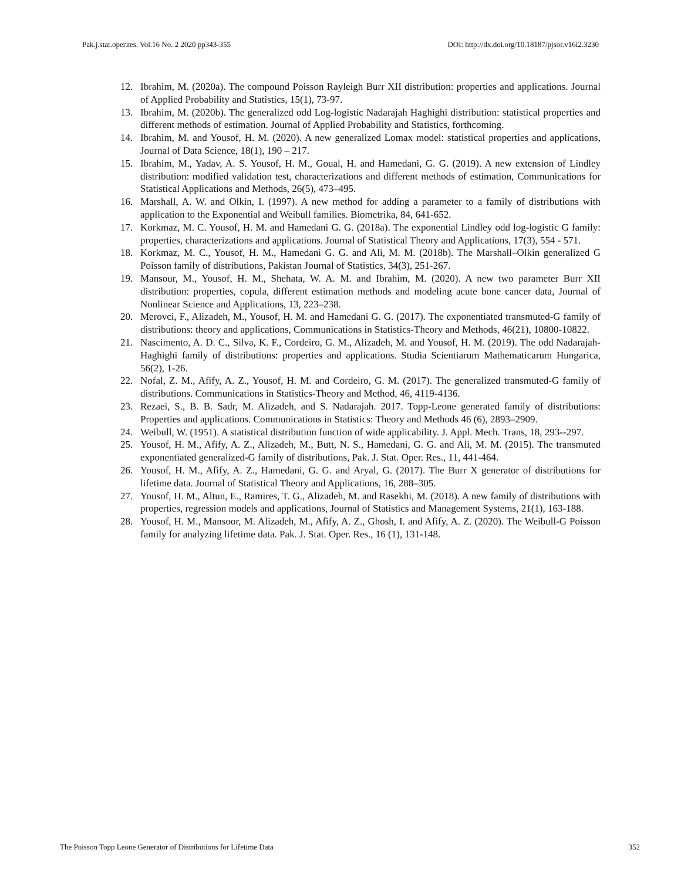Pak.j.stat.oper.res. Vol.16 No. 2 2020 pp343-355 DOI: http://dx.doi.org/10.18187/pjsor.v16i2.3230
12. Ibrahim, M. (2020a). The compound Poisson Rayleigh Burr XII distribution: properties and applications. Journal of Applied Probability and Statistics, 15(1), 73-97.
13. Ibrahim, M. (2020b). The generalized odd Log-logistic Nadarajah Haghighi distribution: statistical properties and different methods of estimation. Journal of Applied Probability and Statistics, forthcoming.
14. Ibrahim, M. and Yousof, H. M. (2020). A new generalized Lomax model: statistical properties and applications, Journal of Data Science, 18(1), 190 – 217.
15. Ibrahim, M., Yadav, A. S. Yousof, H. M., Goual, H. and Hamedani, G. G. (2019). A new extension of Lindley distribution: modified validation test, characterizations and different methods of estimation, Communications for Statistical Applications and Methods, 26(5), 473–495.
16. Marshall, A. W. and Olkin, I. (1997). A new method for adding a parameter to a family of distributions with application to the Exponential and Weibull families. Biometrika, 84, 641-652.
17. Korkmaz, M. C. Yousof, H. M. and Hamedani G. G. (2018a). The exponential Lindley odd log-logistic G family: properties, characterizations and applications. Journal of Statistical Theory and Applications, 17(3), 554 - 571.
18. Korkmaz, M. C., Yousof, H. M., Hamedani G. G. and Ali, M. M. (2018b). The Marshall–Olkin generalized G Poisson family of distributions, Pakistan Journal of Statistics, 34(3), 251-267.
19. Mansour, M., Yousof, H. M., Shehata, W. A. M. and Ibrahim, M. (2020). A new two parameter Burr XII distribution: properties, copula, different estimation methods and modeling acute bone cancer data, Journal of Nonlinear Science and Applications, 13, 223–238.
20. Merovci, F., Alizadeh, M., Yousof, H. M. and Hamedani G. G. (2017). The exponentiated transmuted-G family of distributions: theory and applications, Communications in Statistics-Theory and Methods, 46(21), 10800-10822.
21. Nascimento, A. D. C., Silva, K. F., Cordeiro, G. M., Alizadeh, M. and Yousof, H. M. (2019). The odd Nadarajah-Haghighi family of distributions: properties and applications. Studia Scientiarum Mathematicarum Hungarica, 56(2), 1-26.
22. Nofal, Z. M., Afify, A. Z., Yousof, H. M. and Cordeiro, G. M. (2017). The generalized transmuted-G family of distributions. Communications in Statistics-Theory and Method, 46, 4119-4136.
23. Rezaei, S., B. B. Sadr, M. Alizadeh, and S. Nadarajah. 2017. Topp-Leone generated family of distributions: Properties and applications. Communications in Statistics: Theory and Methods 46 (6), 2893–2909.
24. Weibull, W. (1951). A statistical distribution function of wide applicability. J. Appl. Mech. Trans, 18, 293--297.
25. Yousof, H. M., Afify, A. Z., Alizadeh, M., Butt, N. S., Hamedani, G. G. and Ali, M. M. (2015). The transmuted exponentiated generalized-G family of distributions, Pak. J. Stat. Oper. Res., 11, 441-464.
26. Yousof, H. M., Afify, A. Z., Hamedani, G. G. and Aryal, G. (2017). The Burr X generator of distributions for lifetime data. Journal of Statistical Theory and Applications, 16, 288–305.
27. Yousof, H. M., Altun, E., Ramires, T. G., Alizadeh, M. and Rasekhi, M. (2018). A new family of distributions with properties, regression models and applications, Journal of Statistics and Management Systems, 21(1), 163-188.
28. Yousof, H. M., Mansoor, M. Alizadeh, M., Afify, A. Z., Ghosh, I. and Afify, A. Z. (2020). The Weibull-G Poisson family for analyzing lifetime data. Pak. J. Stat. Oper. Res., 16 (1), 131-148.
The Poisson Topp Leone Generator of Distributions for Lifetime Data 352